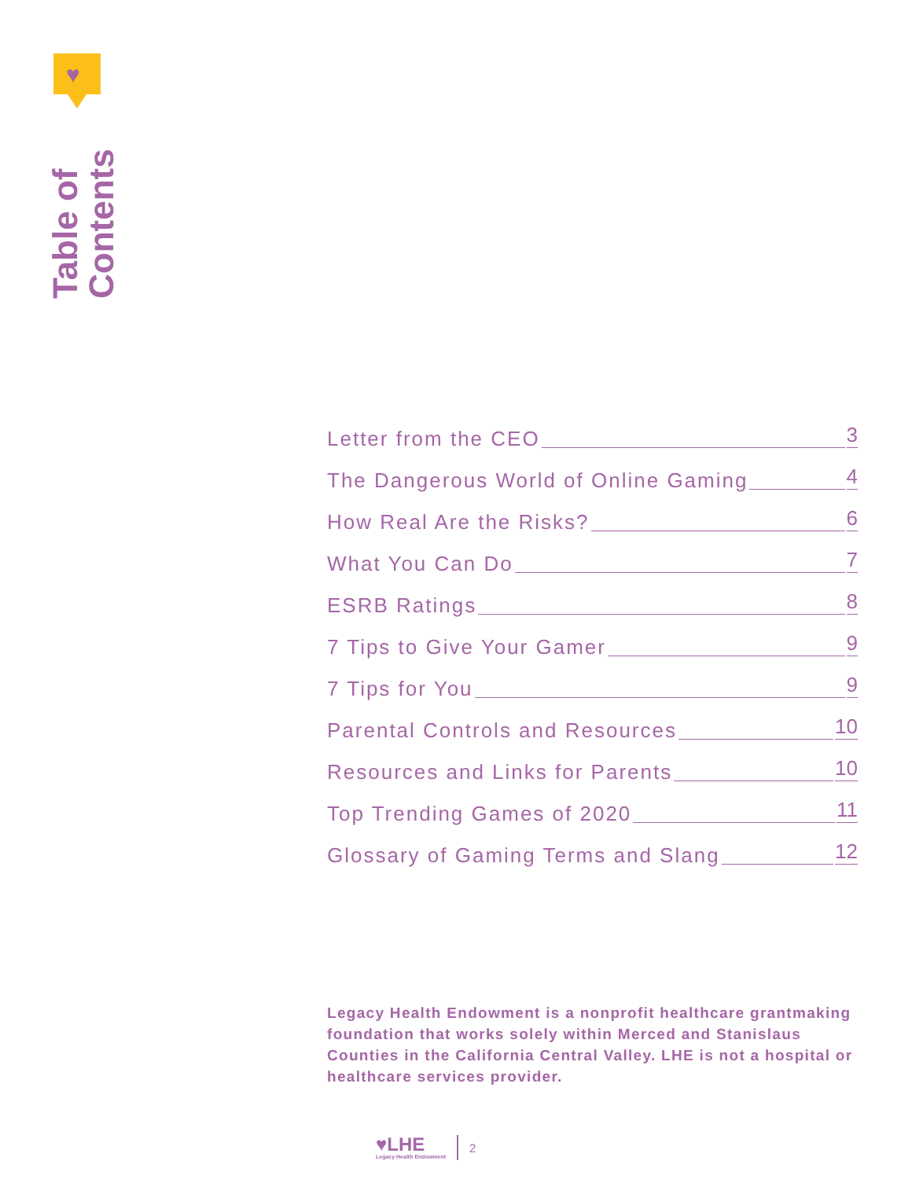♥
Table of Contents
Letter from the CEO
3
The Dangerous World of Online Gaming
4
How Real Are the Risks?
6
What You Can Do
7
ESRB Ratings
8
7 Tips to Give Your Gamer
9
7 Tips for You
9
Parental Controls and Resources
10
Resources and Links for Parents
10
Top Trending Games of 2020
11
Glossary of Gaming Terms and Slang
12
Legacy Health Endowment is a nonprofit healthcare grantmaking foundation that works solely within Merced and Stanislaus Counties in the California Central Valley. LHE is not a hospital or healthcare services provider.
♥LHE
Legacy Health Endowment
2